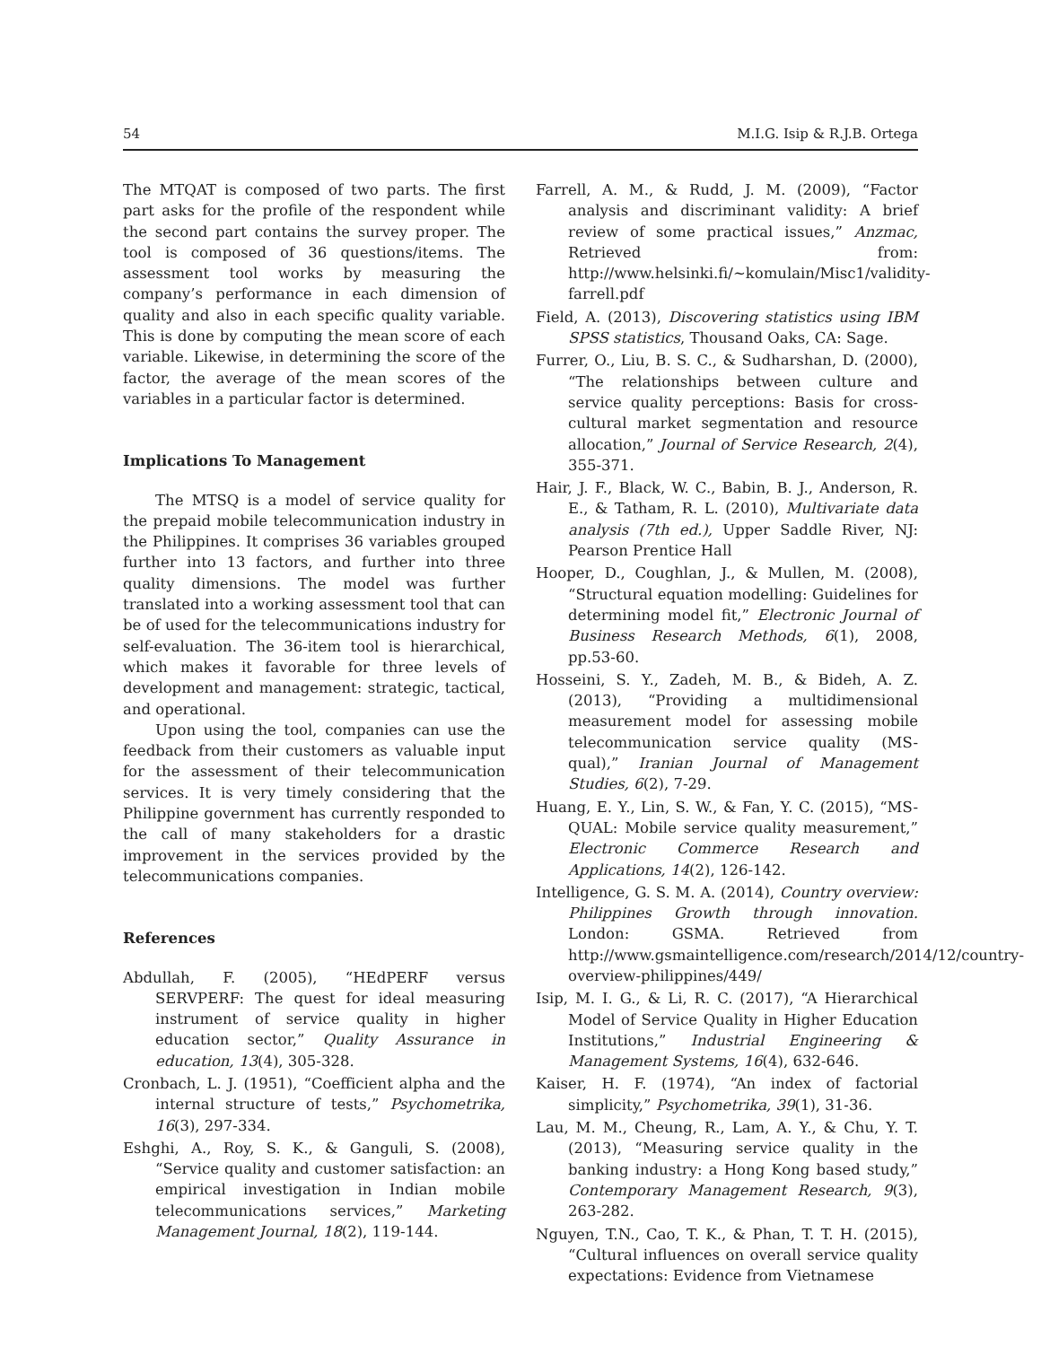54 M.I.G. Isip & R.J.B. Ortega
The MTQAT is composed of two parts. The first part asks for the profile of the respondent while the second part contains the survey proper. The tool is composed of 36 questions/items. The assessment tool works by measuring the company’s performance in each dimension of quality and also in each specific quality variable. This is done by computing the mean score of each variable. Likewise, in determining the score of the factor, the average of the mean scores of the variables in a particular factor is determined.
Implications To Management
The MTSQ is a model of service quality for the prepaid mobile telecommunication industry in the Philippines. It comprises 36 variables grouped further into 13 factors, and further into three quality dimensions. The model was further translated into a working assessment tool that can be of used for the telecommunications industry for self-evaluation. The 36-item tool is hierarchical, which makes it favorable for three levels of development and management: strategic, tactical, and operational.
Upon using the tool, companies can use the feedback from their customers as valuable input for the assessment of their telecommunication services. It is very timely considering that the Philippine government has currently responded to the call of many stakeholders for a drastic improvement in the services provided by the telecommunications companies.
References
Abdullah, F. (2005), “HEdPERF versus SERVPERF: The quest for ideal measuring instrument of service quality in higher education sector,” Quality Assurance in education, 13(4), 305-328.
Cronbach, L. J. (1951), “Coefficient alpha and the internal structure of tests,” Psychometrika, 16(3), 297-334.
Eshghi, A., Roy, S. K., & Ganguli, S. (2008), “Service quality and customer satisfaction: an empirical investigation in Indian mobile telecommunications services,” Marketing Management Journal, 18(2), 119-144.
Farrell, A. M., & Rudd, J. M. (2009), “Factor analysis and discriminant validity: A brief review of some practical issues,” Anzmac, Retrieved from: http://www.helsinki.fi/~komulain/Misc1/validity-farrell.pdf
Field, A. (2013), Discovering statistics using IBM SPSS statistics, Thousand Oaks, CA: Sage.
Furrer, O., Liu, B. S. C., & Sudharshan, D. (2000), “The relationships between culture and service quality perceptions: Basis for cross-cultural market segmentation and resource allocation,” Journal of Service Research, 2(4), 355-371.
Hair, J. F., Black, W. C., Babin, B. J., Anderson, R. E., & Tatham, R. L. (2010), Multivariate data analysis (7th ed.), Upper Saddle River, NJ: Pearson Prentice Hall
Hooper, D., Coughlan, J., & Mullen, M. (2008), “Structural equation modelling: Guidelines for determining model fit,” Electronic Journal of Business Research Methods, 6(1), 2008, pp.53-60.
Hosseini, S. Y., Zadeh, M. B., & Bideh, A. Z. (2013), “Providing a multidimensional measurement model for assessing mobile telecommunication service quality (MS-qual),” Iranian Journal of Management Studies, 6(2), 7-29.
Huang, E. Y., Lin, S. W., & Fan, Y. C. (2015), “MS-QUAL: Mobile service quality measurement,” Electronic Commerce Research and Applications, 14(2), 126-142.
Intelligence, G. S. M. A. (2014), Country overview: Philippines Growth through innovation. London: GSMA. Retrieved from http://www.gsmaintelligence.com/research/2014/12/country-overview-philippines/449/
Isip, M. I. G., & Li, R. C. (2017), “A Hierarchical Model of Service Quality in Higher Education Institutions,” Industrial Engineering & Management Systems, 16(4), 632-646.
Kaiser, H. F. (1974), “An index of factorial simplicity,” Psychometrika, 39(1), 31-36.
Lau, M. M., Cheung, R., Lam, A. Y., & Chu, Y. T. (2013), “Measuring service quality in the banking industry: a Hong Kong based study,” Contemporary Management Research, 9(3), 263-282.
Nguyen, T.N., Cao, T. K., & Phan, T. T. H. (2015), “Cultural influences on overall service quality expectations: Evidence from Vietnamese